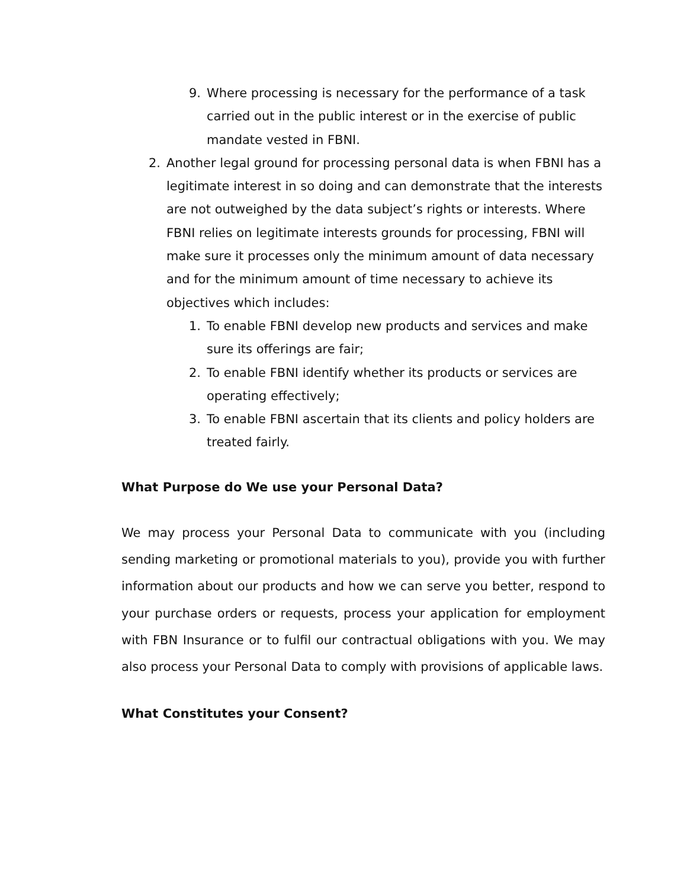9. Where processing is necessary for the performance of a task carried out in the public interest or in the exercise of public mandate vested in FBNI.
2. Another legal ground for processing personal data is when FBNI has a legitimate interest in so doing and can demonstrate that the interests are not outweighed by the data subject’s rights or interests. Where FBNI relies on legitimate interests grounds for processing, FBNI will make sure it processes only the minimum amount of data necessary and for the minimum amount of time necessary to achieve its objectives which includes:
1. To enable FBNI develop new products and services and make sure its offerings are fair;
2. To enable FBNI identify whether its products or services are operating effectively;
3. To enable FBNI ascertain that its clients and policy holders are treated fairly.
What Purpose do We use your Personal Data?
We may process your Personal Data to communicate with you (including sending marketing or promotional materials to you), provide you with further information about our products and how we can serve you better, respond to your purchase orders or requests, process your application for employment with FBN Insurance or to fulfil our contractual obligations with you. We may also process your Personal Data to comply with provisions of applicable laws.
What Constitutes your Consent?